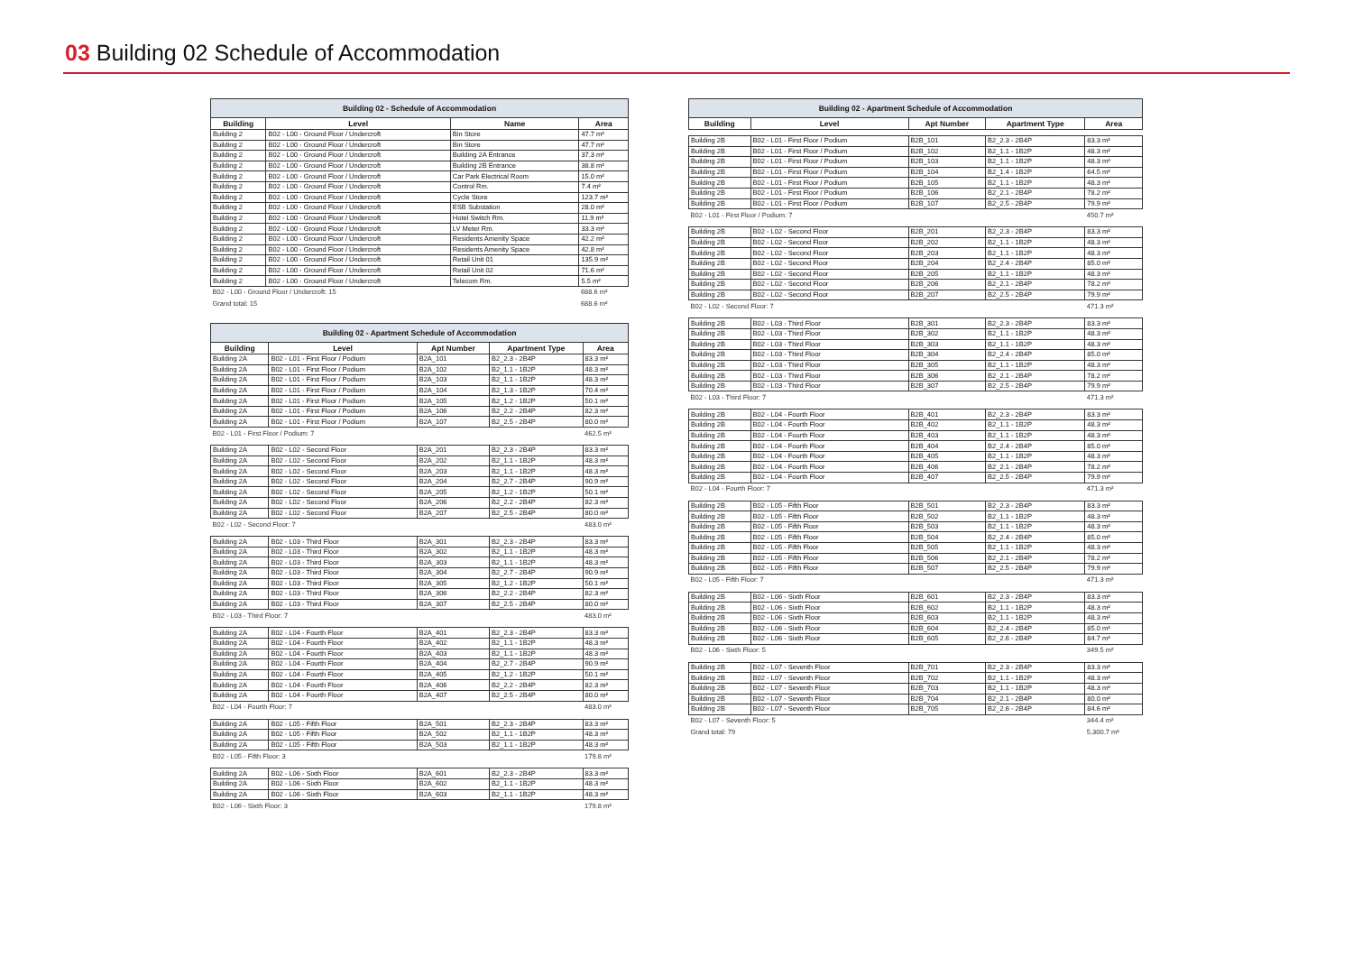03 Building 02 Schedule of Accommodation
| Building 02 - Schedule of Accommodation | | | |
| --- | --- | --- | --- |
| Building | Level | Name | Area |
| Building 2 | B02 - L00 - Ground Floor / Undercroft | Bin Store | 47.7 m² |
| Building 2 | B02 - L00 - Ground Floor / Undercroft | Bin Store | 47.7 m² |
| Building 2 | B02 - L00 - Ground Floor / Undercroft | Building 2A Entrance | 37.3 m² |
| Building 2 | B02 - L00 - Ground Floor / Undercroft | Building 2B Entrance | 38.8 m² |
| Building 2 | B02 - L00 - Ground Floor / Undercroft | Car Park Electrical Room | 15.0 m² |
| Building 2 | B02 - L00 - Ground Floor / Undercroft | Control Rm. | 7.4 m² |
| Building 2 | B02 - L00 - Ground Floor / Undercroft | Cycle Store | 123.7 m² |
| Building 2 | B02 - L00 - Ground Floor / Undercroft | ESB Substation | 28.0 m² |
| Building 2 | B02 - L00 - Ground Floor / Undercroft | Hotel Switch Rm. | 11.9 m² |
| Building 2 | B02 - L00 - Ground Floor / Undercroft | LV Meter Rm. | 33.3 m² |
| Building 2 | B02 - L00 - Ground Floor / Undercroft | Residents Amenity Space | 42.2 m² |
| Building 2 | B02 - L00 - Ground Floor / Undercroft | Residents Amenity Space | 42.8 m² |
| Building 2 | B02 - L00 - Ground Floor / Undercroft | Retail Unit 01 | 135.9 m² |
| Building 2 | B02 - L00 - Ground Floor / Undercroft | Retail Unit 02 | 71.6 m² |
| Building 2 | B02 - L00 - Ground Floor / Undercroft | Telecom Rm. | 5.5 m² |
| B02 - L00 - Ground Floor / Undercroft: 15 | | | 688.6 m² |
| Grand total: 15 | | | 688.6 m² |
| Building 02 - Apartment Schedule of Accommodation | | | | |
| --- | --- | --- | --- | --- |
| Building | Level | Apt Number | Apartment Type | Area |
| Building 2A | B02 - L01 - First Floor / Podium | B2A_101 | B2_2.3 - 2B4P | 83.3 m² |
| Building 2A | B02 - L01 - First Floor / Podium | B2A_102 | B2_1.1 - 1B2P | 48.3 m² |
| Building 2A | B02 - L01 - First Floor / Podium | B2A_103 | B2_1.1 - 1B2P | 48.3 m² |
| Building 2A | B02 - L01 - First Floor / Podium | B2A_104 | B2_1.3 - 1B2P | 70.4 m² |
| Building 2A | B02 - L01 - First Floor / Podium | B2A_105 | B2_1.2 - 1B2P | 50.1 m² |
| Building 2A | B02 - L01 - First Floor / Podium | B2A_106 | B2_2.2 - 2B4P | 82.3 m² |
| Building 2A | B02 - L01 - First Floor / Podium | B2A_107 | B2_2.5 - 2B4P | 80.0 m² |
| B02 - L01 - First Floor / Podium: 7 | | | | 462.5 m² |
| Building 2A | B02 - L02 - Second Floor | B2A_201 | B2_2.3 - 2B4P | 83.3 m² |
| Building 2A | B02 - L02 - Second Floor | B2A_202 | B2_1.1 - 1B2P | 48.3 m² |
| Building 2A | B02 - L02 - Second Floor | B2A_203 | B2_1.1 - 1B2P | 48.3 m² |
| Building 2A | B02 - L02 - Second Floor | B2A_204 | B2_2.7 - 2B4P | 90.9 m² |
| Building 2A | B02 - L02 - Second Floor | B2A_205 | B2_1.2 - 1B2P | 50.1 m² |
| Building 2A | B02 - L02 - Second Floor | B2A_206 | B2_2.2 - 2B4P | 82.3 m² |
| Building 2A | B02 - L02 - Second Floor | B2A_207 | B2_2.5 - 2B4P | 80.0 m² |
| B02 - L02 - Second Floor: 7 | | | | 483.0 m² |
| Building 2A | B02 - L03 - Third Floor | B2A_301 | B2_2.3 - 2B4P | 83.3 m² |
| Building 2A | B02 - L03 - Third Floor | B2A_302 | B2_1.1 - 1B2P | 48.3 m² |
| Building 2A | B02 - L03 - Third Floor | B2A_303 | B2_1.1 - 1B2P | 48.3 m² |
| Building 2A | B02 - L03 - Third Floor | B2A_304 | B2_2.7 - 2B4P | 90.9 m² |
| Building 2A | B02 - L03 - Third Floor | B2A_305 | B2_1.2 - 1B2P | 50.1 m² |
| Building 2A | B02 - L03 - Third Floor | B2A_306 | B2_2.2 - 2B4P | 82.3 m² |
| Building 2A | B02 - L03 - Third Floor | B2A_307 | B2_2.5 - 2B4P | 80.0 m² |
| B02 - L03 - Third Floor: 7 | | | | 483.0 m² |
| Building 2A | B02 - L04 - Fourth Floor | B2A_401 | B2_2.3 - 2B4P | 83.3 m² |
| Building 2A | B02 - L04 - Fourth Floor | B2A_402 | B2_1.1 - 1B2P | 48.3 m² |
| Building 2A | B02 - L04 - Fourth Floor | B2A_403 | B2_1.1 - 1B2P | 48.3 m² |
| Building 2A | B02 - L04 - Fourth Floor | B2A_404 | B2_2.7 - 2B4P | 90.9 m² |
| Building 2A | B02 - L04 - Fourth Floor | B2A_405 | B2_1.2 - 1B2P | 50.1 m² |
| Building 2A | B02 - L04 - Fourth Floor | B2A_406 | B2_2.2 - 2B4P | 82.3 m² |
| Building 2A | B02 - L04 - Fourth Floor | B2A_407 | B2_2.5 - 2B4P | 80.0 m² |
| B02 - L04 - Fourth Floor: 7 | | | | 483.0 m² |
| Building 2A | B02 - L05 - Fifth Floor | B2A_501 | B2_2.3 - 2B4P | 83.3 m² |
| Building 2A | B02 - L05 - Fifth Floor | B2A_502 | B2_1.1 - 1B2P | 48.3 m² |
| Building 2A | B02 - L05 - Fifth Floor | B2A_503 | B2_1.1 - 1B2P | 48.3 m² |
| B02 - L05 - Fifth Floor: 3 | | | | 179.8 m² |
| Building 2A | B02 - L06 - Sixth Floor | B2A_601 | B2_2.3 - 2B4P | 83.3 m² |
| Building 2A | B02 - L06 - Sixth Floor | B2A_602 | B2_1.1 - 1B2P | 48.3 m² |
| Building 2A | B02 - L06 - Sixth Floor | B2A_603 | B2_1.1 - 1B2P | 48.3 m² |
| B02 - L06 - Sixth Floor: 3 | | | | 179.8 m² |
| Building 02 - Apartment Schedule of Accommodation | | | | |
| --- | --- | --- | --- | --- |
| Building | Level | Apt Number | Apartment Type | Area |
| Building 2B | B02 - L01 - First Floor / Podium | B2B_101 | B2_2.3 - 2B4P | 83.3 m² |
| Building 2B | B02 - L01 - First Floor / Podium | B2B_102 | B2_1.1 - 1B2P | 48.3 m² |
| Building 2B | B02 - L01 - First Floor / Podium | B2B_103 | B2_1.1 - 1B2P | 48.3 m² |
| Building 2B | B02 - L01 - First Floor / Podium | B2B_104 | B2_1.4 - 1B2P | 64.5 m² |
| Building 2B | B02 - L01 - First Floor / Podium | B2B_105 | B2_1.1 - 1B2P | 48.3 m² |
| Building 2B | B02 - L01 - First Floor / Podium | B2B_106 | B2_2.1 - 2B4P | 78.2 m² |
| Building 2B | B02 - L01 - First Floor / Podium | B2B_107 | B2_2.5 - 2B4P | 79.9 m² |
| B02 - L01 - First Floor / Podium: 7 | | | | 450.7 m² |
| Building 2B | B02 - L02 - Second Floor | B2B_201 | B2_2.3 - 2B4P | 83.3 m² |
| Building 2B | B02 - L02 - Second Floor | B2B_202 | B2_1.1 - 1B2P | 48.3 m² |
| Building 2B | B02 - L02 - Second Floor | B2B_203 | B2_1.1 - 1B2P | 48.3 m² |
| Building 2B | B02 - L02 - Second Floor | B2B_204 | B2_2.4 - 2B4P | 85.0 m² |
| Building 2B | B02 - L02 - Second Floor | B2B_205 | B2_1.1 - 1B2P | 48.3 m² |
| Building 2B | B02 - L02 - Second Floor | B2B_206 | B2_2.1 - 2B4P | 78.2 m² |
| Building 2B | B02 - L02 - Second Floor | B2B_207 | B2_2.5 - 2B4P | 79.9 m² |
| B02 - L02 - Second Floor: 7 | | | | 471.3 m² |
| Building 2B | B02 - L03 - Third Floor | B2B_301 | B2_2.3 - 2B4P | 83.3 m² |
| Building 2B | B02 - L03 - Third Floor | B2B_302 | B2_1.1 - 1B2P | 48.3 m² |
| Building 2B | B02 - L03 - Third Floor | B2B_303 | B2_1.1 - 1B2P | 48.3 m² |
| Building 2B | B02 - L03 - Third Floor | B2B_304 | B2_2.4 - 2B4P | 85.0 m² |
| Building 2B | B02 - L03 - Third Floor | B2B_305 | B2_1.1 - 1B2P | 48.3 m² |
| Building 2B | B02 - L03 - Third Floor | B2B_306 | B2_2.1 - 2B4P | 78.2 m² |
| Building 2B | B02 - L03 - Third Floor | B2B_307 | B2_2.5 - 2B4P | 79.9 m² |
| B02 - L03 - Third Floor: 7 | | | | 471.3 m² |
| Building 2B | B02 - L04 - Fourth Floor | B2B_401 | B2_2.3 - 2B4P | 83.3 m² |
| Building 2B | B02 - L04 - Fourth Floor | B2B_402 | B2_1.1 - 1B2P | 48.3 m² |
| Building 2B | B02 - L04 - Fourth Floor | B2B_403 | B2_1.1 - 1B2P | 48.3 m² |
| Building 2B | B02 - L04 - Fourth Floor | B2B_404 | B2_2.4 - 2B4P | 85.0 m² |
| Building 2B | B02 - L04 - Fourth Floor | B2B_405 | B2_1.1 - 1B2P | 48.3 m² |
| Building 2B | B02 - L04 - Fourth Floor | B2B_406 | B2_2.1 - 2B4P | 78.2 m² |
| Building 2B | B02 - L04 - Fourth Floor | B2B_407 | B2_2.5 - 2B4P | 79.9 m² |
| B02 - L04 - Fourth Floor: 7 | | | | 471.3 m² |
| Building 2B | B02 - L05 - Fifth Floor | B2B_501 | B2_2.3 - 2B4P | 83.3 m² |
| Building 2B | B02 - L05 - Fifth Floor | B2B_502 | B2_1.1 - 1B2P | 48.3 m² |
| Building 2B | B02 - L05 - Fifth Floor | B2B_503 | B2_1.1 - 1B2P | 48.3 m² |
| Building 2B | B02 - L05 - Fifth Floor | B2B_504 | B2_2.4 - 2B4P | 85.0 m² |
| Building 2B | B02 - L05 - Fifth Floor | B2B_505 | B2_1.1 - 1B2P | 48.3 m² |
| Building 2B | B02 - L05 - Fifth Floor | B2B_506 | B2_2.1 - 2B4P | 78.2 m² |
| Building 2B | B02 - L05 - Fifth Floor | B2B_507 | B2_2.5 - 2B4P | 79.9 m² |
| B02 - L05 - Fifth Floor: 7 | | | | 471.3 m² |
| Building 2B | B02 - L06 - Sixth Floor | B2B_601 | B2_2.3 - 2B4P | 83.3 m² |
| Building 2B | B02 - L06 - Sixth Floor | B2B_602 | B2_1.1 - 1B2P | 48.3 m² |
| Building 2B | B02 - L06 - Sixth Floor | B2B_603 | B2_1.1 - 1B2P | 48.3 m² |
| Building 2B | B02 - L06 - Sixth Floor | B2B_604 | B2_2.4 - 2B4P | 85.0 m² |
| Building 2B | B02 - L06 - Sixth Floor | B2B_605 | B2_2.6 - 2B4P | 84.7 m² |
| B02 - L06 - Sixth Floor: 5 | | | | 349.5 m² |
| Building 2B | B02 - L07 - Seventh Floor | B2B_701 | B2_2.3 - 2B4P | 83.3 m² |
| Building 2B | B02 - L07 - Seventh Floor | B2B_702 | B2_1.1 - 1B2P | 48.3 m² |
| Building 2B | B02 - L07 - Seventh Floor | B2B_703 | B2_1.1 - 1B2P | 48.3 m² |
| Building 2B | B02 - L07 - Seventh Floor | B2B_704 | B2_2.1 - 2B4P | 80.0 m² |
| Building 2B | B02 - L07 - Seventh Floor | B2B_705 | B2_2.6 - 2B4P | 84.6 m² |
| B02 - L07 - Seventh Floor: 5 | | | | 344.4 m² |
| Grand total: 79 | | | | 5,300.7 m² |